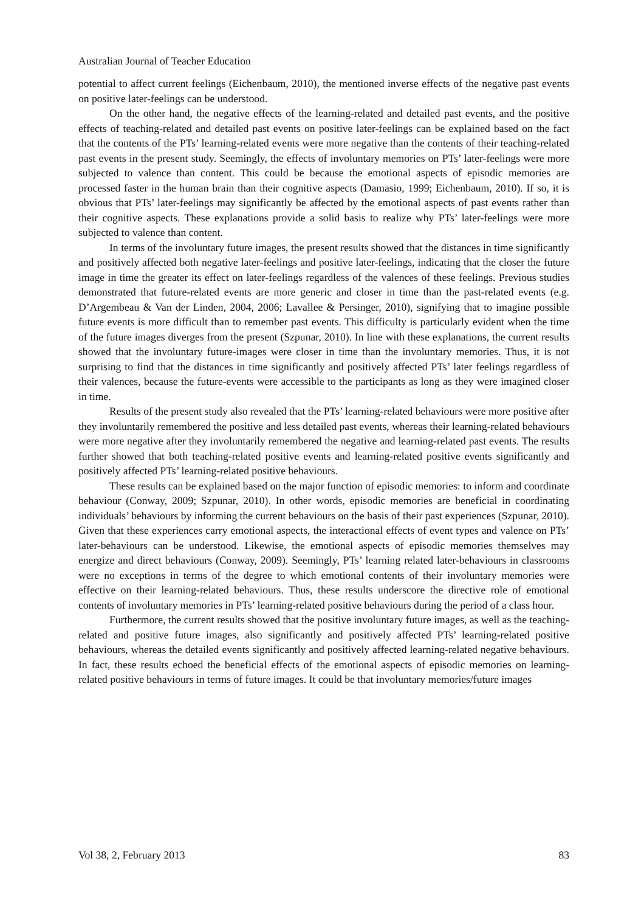Australian Journal of Teacher Education
potential to affect current feelings (Eichenbaum, 2010), the mentioned inverse effects of the negative past events on positive later-feelings can be understood.
On the other hand, the negative effects of the learning-related and detailed past events, and the positive effects of teaching-related and detailed past events on positive later-feelings can be explained based on the fact that the contents of the PTs’ learning-related events were more negative than the contents of their teaching-related past events in the present study. Seemingly, the effects of involuntary memories on PTs’ later-feelings were more subjected to valence than content. This could be because the emotional aspects of episodic memories are processed faster in the human brain than their cognitive aspects (Damasio, 1999; Eichenbaum, 2010). If so, it is obvious that PTs’ later-feelings may significantly be affected by the emotional aspects of past events rather than their cognitive aspects. These explanations provide a solid basis to realize why PTs’ later-feelings were more subjected to valence than content.
In terms of the involuntary future images, the present results showed that the distances in time significantly and positively affected both negative later-feelings and positive later-feelings, indicating that the closer the future image in time the greater its effect on later-feelings regardless of the valences of these feelings. Previous studies demonstrated that future-related events are more generic and closer in time than the past-related events (e.g. D’Argembeau & Van der Linden, 2004, 2006; Lavallee & Persinger, 2010), signifying that to imagine possible future events is more difficult than to remember past events. This difficulty is particularly evident when the time of the future images diverges from the present (Szpunar, 2010). In line with these explanations, the current results showed that the involuntary future-images were closer in time than the involuntary memories. Thus, it is not surprising to find that the distances in time significantly and positively affected PTs’ later feelings regardless of their valences, because the future-events were accessible to the participants as long as they were imagined closer in time.
Results of the present study also revealed that the PTs’ learning-related behaviours were more positive after they involuntarily remembered the positive and less detailed past events, whereas their learning-related behaviours were more negative after they involuntarily remembered the negative and learning-related past events. The results further showed that both teaching-related positive events and learning-related positive events significantly and positively affected PTs’ learning-related positive behaviours.
These results can be explained based on the major function of episodic memories: to inform and coordinate behaviour (Conway, 2009; Szpunar, 2010). In other words, episodic memories are beneficial in coordinating individuals’ behaviours by informing the current behaviours on the basis of their past experiences (Szpunar, 2010). Given that these experiences carry emotional aspects, the interactional effects of event types and valence on PTs’ later-behaviours can be understood. Likewise, the emotional aspects of episodic memories themselves may energize and direct behaviours (Conway, 2009). Seemingly, PTs’ learning related later-behaviours in classrooms were no exceptions in terms of the degree to which emotional contents of their involuntary memories were effective on their learning-related behaviours. Thus, these results underscore the directive role of emotional contents of involuntary memories in PTs’ learning-related positive behaviours during the period of a class hour.
Furthermore, the current results showed that the positive involuntary future images, as well as the teaching-related and positive future images, also significantly and positively affected PTs’ learning-related positive behaviours, whereas the detailed events significantly and positively affected learning-related negative behaviours. In fact, these results echoed the beneficial effects of the emotional aspects of episodic memories on learning-related positive behaviours in terms of future images. It could be that involuntary memories/future images
Vol 38, 2, February 2013 83